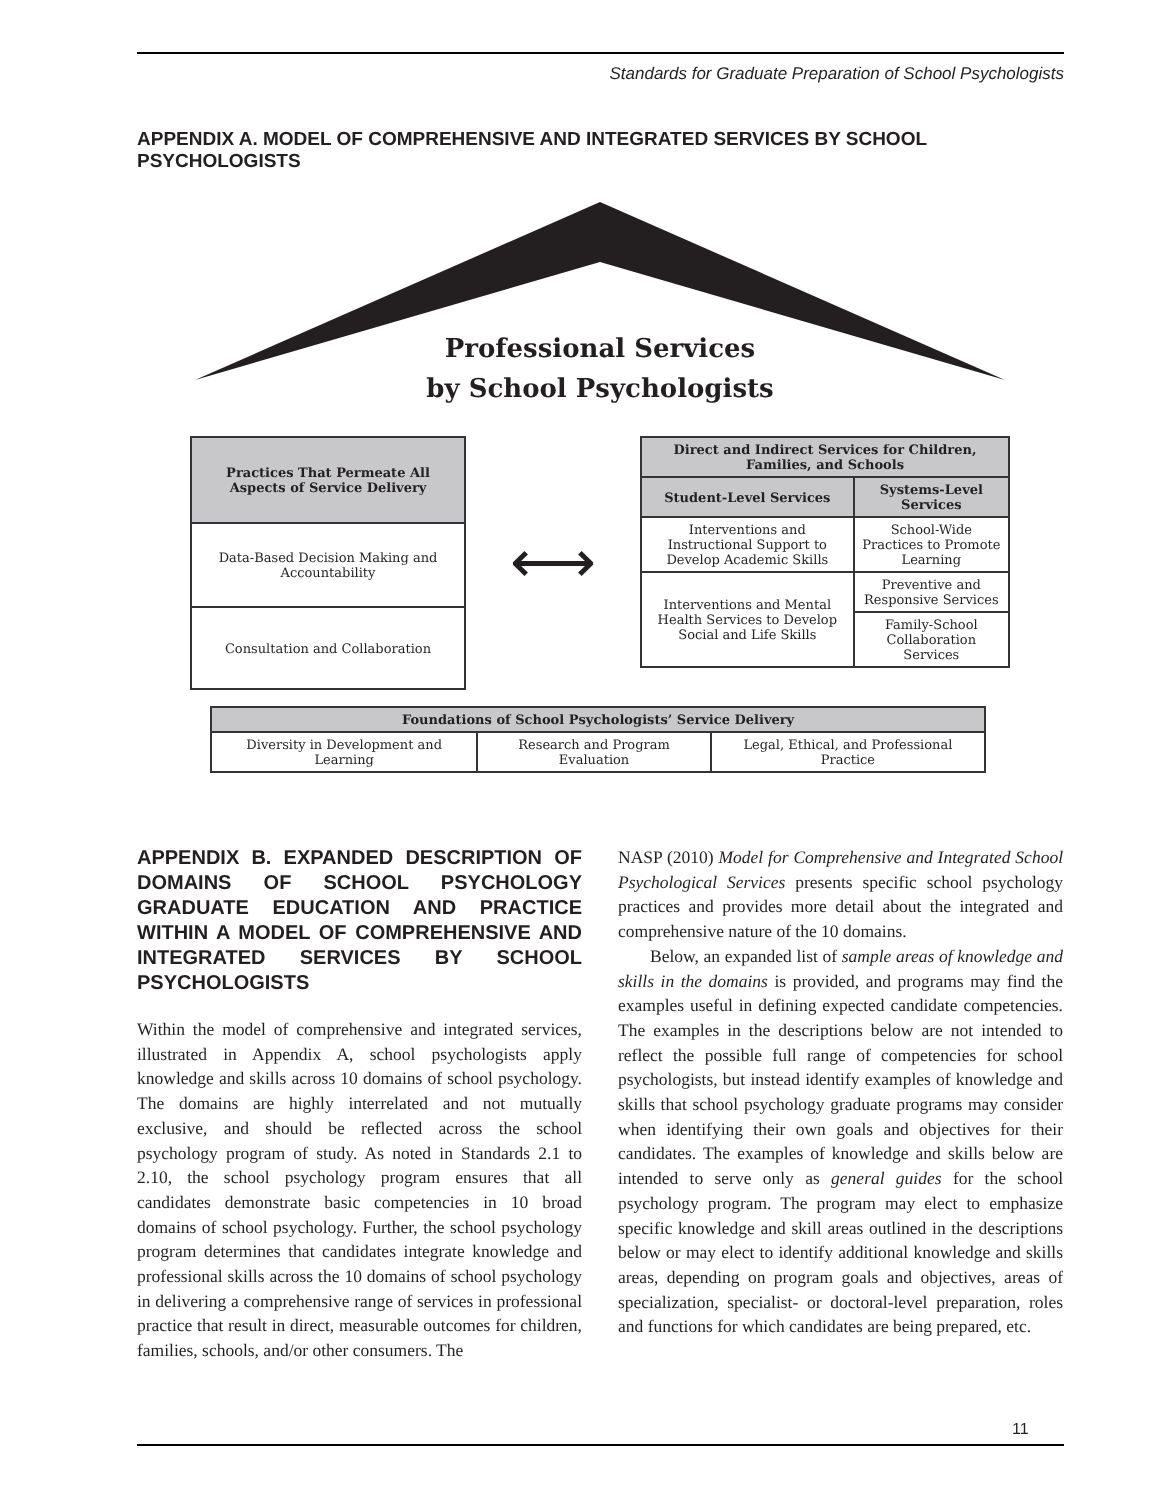Standards for Graduate Preparation of School Psychologists
APPENDIX A. MODEL OF COMPREHENSIVE AND INTEGRATED SERVICES BY SCHOOL PSYCHOLOGISTS
Professional Services
by School Psychologists
| Practices That Permeate All Aspects of Service Delivery |
| --- |
| Data-Based Decision Making and Accountability |
| Consultation and Collaboration |
⟷
| Direct and Indirect Services for Children, Families, and Schools | |
| --- | --- |
| Student-Level Services | Systems-Level Services |
| Interventions and Instructional Support to Develop Academic Skills | School-Wide Practices to Promote Learning |
| | Preventive and Responsive Services |
| Interventions and Mental Health Services to Develop Social and Life Skills | |
| | Family-School Collaboration Services |
| Foundations of School Psychologists’ Service Delivery | | |
| --- | --- | --- |
| Diversity in Development and Learning | Research and Program Evaluation | Legal, Ethical, and Professional Practice |
APPENDIX B. EXPANDED DESCRIPTION OF DOMAINS OF SCHOOL PSYCHOLOGY GRADUATE EDUCATION AND PRACTICE WITHIN A MODEL OF COMPREHENSIVE AND INTEGRATED SERVICES BY SCHOOL PSYCHOLOGISTS
Within the model of comprehensive and integrated services, illustrated in Appendix A, school psychologists apply knowledge and skills across 10 domains of school psychology. The domains are highly interrelated and not mutually exclusive, and should be reflected across the school psychology program of study. As noted in Standards 2.1 to 2.10, the school psychology program ensures that all candidates demonstrate basic competencies in 10 broad domains of school psychology. Further, the school psychology program determines that candidates integrate knowledge and professional skills across the 10 domains of school psychology in delivering a comprehensive range of services in professional practice that result in direct, measurable outcomes for children, families, schools, and/or other consumers. The
NASP (2010) Model for Comprehensive and Integrated School Psychological Services presents specific school psychology practices and provides more detail about the integrated and comprehensive nature of the 10 domains.
Below, an expanded list of sample areas of knowledge and skills in the domains is provided, and programs may find the examples useful in defining expected candidate competencies. The examples in the descriptions below are not intended to reflect the possible full range of competencies for school psychologists, but instead identify examples of knowledge and skills that school psychology graduate programs may consider when identifying their own goals and objectives for their candidates. The examples of knowledge and skills below are intended to serve only as general guides for the school psychology program. The program may elect to emphasize specific knowledge and skill areas outlined in the descriptions below or may elect to identify additional knowledge and skills areas, depending on program goals and objectives, areas of specialization, specialist- or doctoral-level preparation, roles and functions for which candidates are being prepared, etc.
11